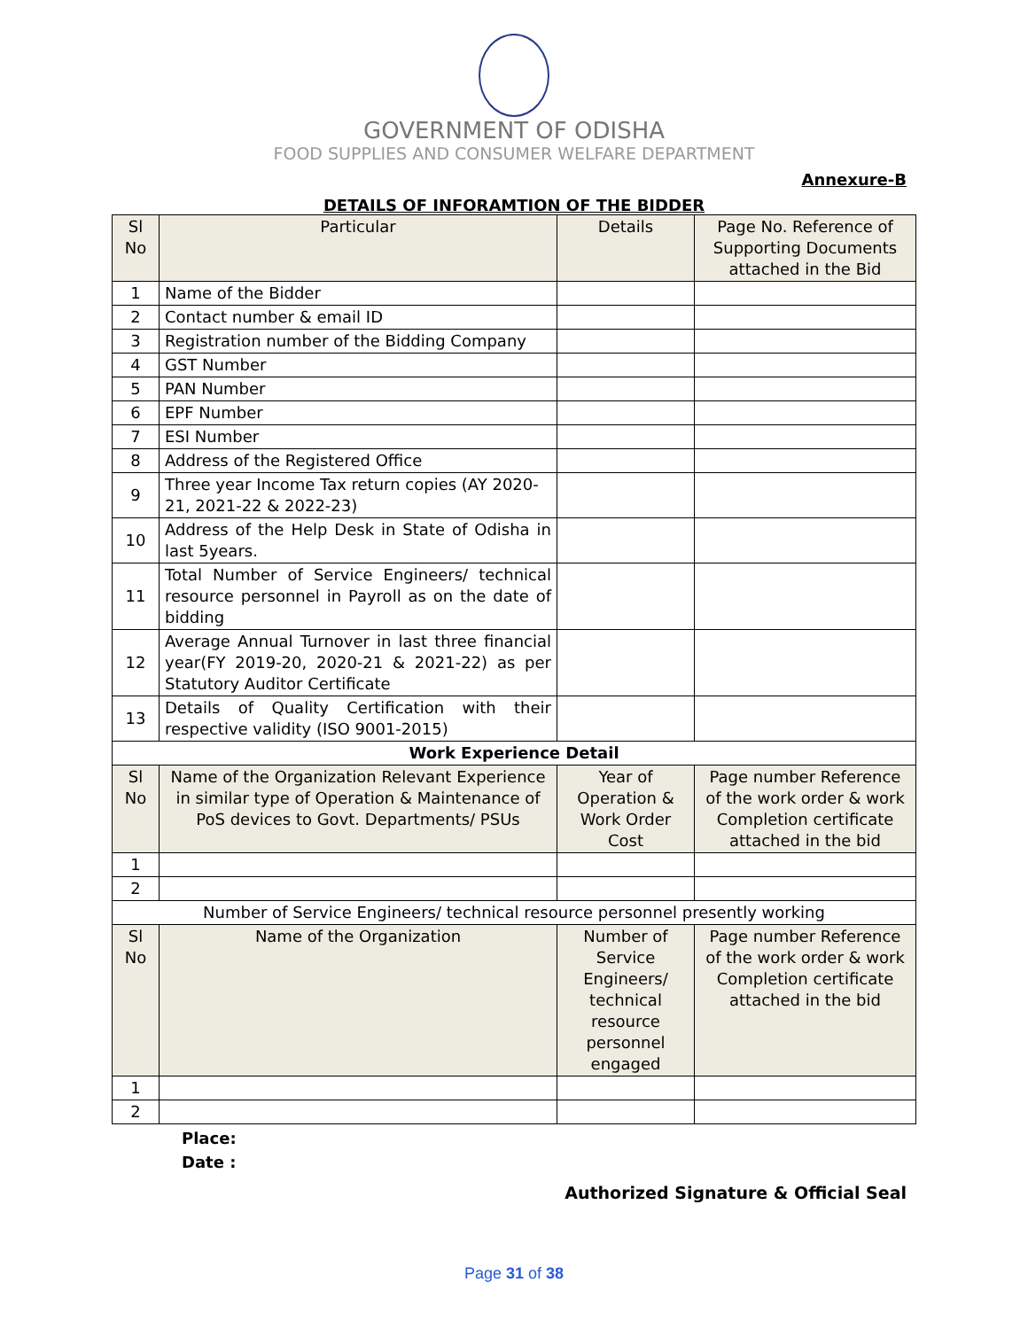GOVERNMENT OF ODISHA
FOOD SUPPLIES AND CONSUMER WELFARE DEPARTMENT
Annexure-B
DETAILS OF INFORAMTION OF THE BIDDER
| Sl No | Particular | Details | Page No. Reference of Supporting Documents attached in the Bid |
| --- | --- | --- | --- |
| 1 | Name of the Bidder | | |
| 2 | Contact number & email ID | | |
| 3 | Registration number of the Bidding Company | | |
| 4 | GST Number | | |
| 5 | PAN Number | | |
| 6 | EPF Number | | |
| 7 | ESI Number | | |
| 8 | Address of the Registered Office | | |
| 9 | Three year Income Tax return copies (AY 2020-21, 2021-22 & 2022-23) | | |
| 10 | Address of the Help Desk in State of Odisha in last 5years. | | |
| 11 | Total Number of Service Engineers/ technical resource personnel in Payroll as on the date of bidding | | |
| 12 | Average Annual Turnover in last three financial year(FY 2019-20, 2020-21 & 2021-22) as per Statutory Auditor Certificate | | |
| 13 | Details of Quality Certification with their respective validity (ISO 9001-2015) | | |
| Work Experience Detail | | | |
| Sl No | Name of the Organization Relevant Experience in similar type of Operation & Maintenance of PoS devices to Govt. Departments/ PSUs | Year of Operation & Work Order Cost | Page number Reference of the work order & work Completion certificate attached in the bid |
| 1 | | | |
| 2 | | | |
| Number of Service Engineers/ technical resource personnel presently working | | | |
| Sl No | Name of the Organization | Number of Service Engineers/ technical resource personnel engaged | Page number Reference of the work order & work Completion certificate attached in the bid |
| 1 | | | |
| 2 | | | |
Place:
Date :
Authorized Signature & Official Seal
Page 31 of 38